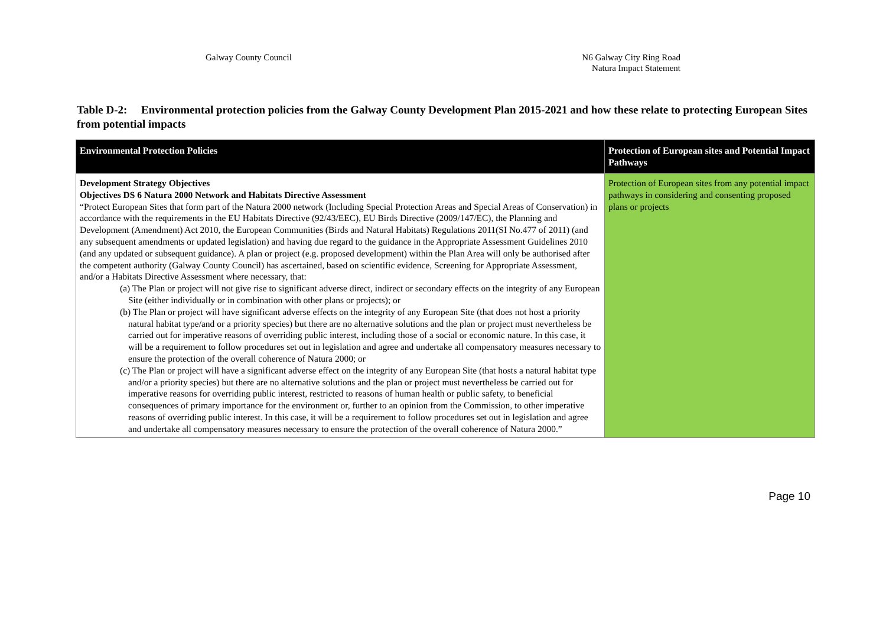Galway County Council N6 Galway City Ring Road
Natura Impact Statement
Table D-2: Environmental protection policies from the Galway County Development Plan 2015-2021 and how these relate to protecting European Sites from potential impacts
| Environmental Protection Policies | Protection of European sites and Potential Impact Pathways |
| --- | --- |
| Development Strategy Objectives Objectives DS 6 Natura 2000 Network and Habitats Directive Assessment “Protect European Sites that form part of the Natura 2000 network (Including Special Protection Areas and Special Areas of Conservation) in accordance with the requirements in the EU Habitats Directive (92/43/EEC), EU Birds Directive (2009/147/EC), the Planning and Development (Amendment) Act 2010, the European Communities (Birds and Natural Habitats) Regulations 2011(SI No.477 of 2011) (and any subsequent amendments or updated legislation) and having due regard to the guidance in the Appropriate Assessment Guidelines 2010 (and any updated or subsequent guidance). A plan or project (e.g. proposed development) within the Plan Area will only be authorised after the competent authority (Galway County Council) has ascertained, based on scientific evidence, Screening for Appropriate Assessment, and/or a Habitats Directive Assessment where necessary, that: (a) The Plan or project will not give rise to significant adverse direct, indirect or secondary effects on the integrity of any European Site (either individually or in combination with other plans or projects); or (b) The Plan or project will have significant adverse effects on the integrity of any European Site (that does not host a priority natural habitat type/and or a priority species) but there are no alternative solutions and the plan or project must nevertheless be carried out for imperative reasons of overriding public interest, including those of a social or economic nature. In this case, it will be a requirement to follow procedures set out in legislation and agree and undertake all compensatory measures necessary to ensure the protection of the overall coherence of Natura 2000; or (c) The Plan or project will have a significant adverse effect on the integrity of any European Site (that hosts a natural habitat type and/or a priority species) but there are no alternative solutions and the plan or project must nevertheless be carried out for imperative reasons for overriding public interest, restricted to reasons of human health or public safety, to beneficial consequences of primary importance for the environment or, further to an opinion from the Commission, to other imperative reasons of overriding public interest. In this case, it will be a requirement to follow procedures set out in legislation and agree and undertake all compensatory measures necessary to ensure the protection of the overall coherence of Natura 2000.” | Protection of European sites from any potential impact pathways in considering and consenting proposed plans or projects |
Page 10